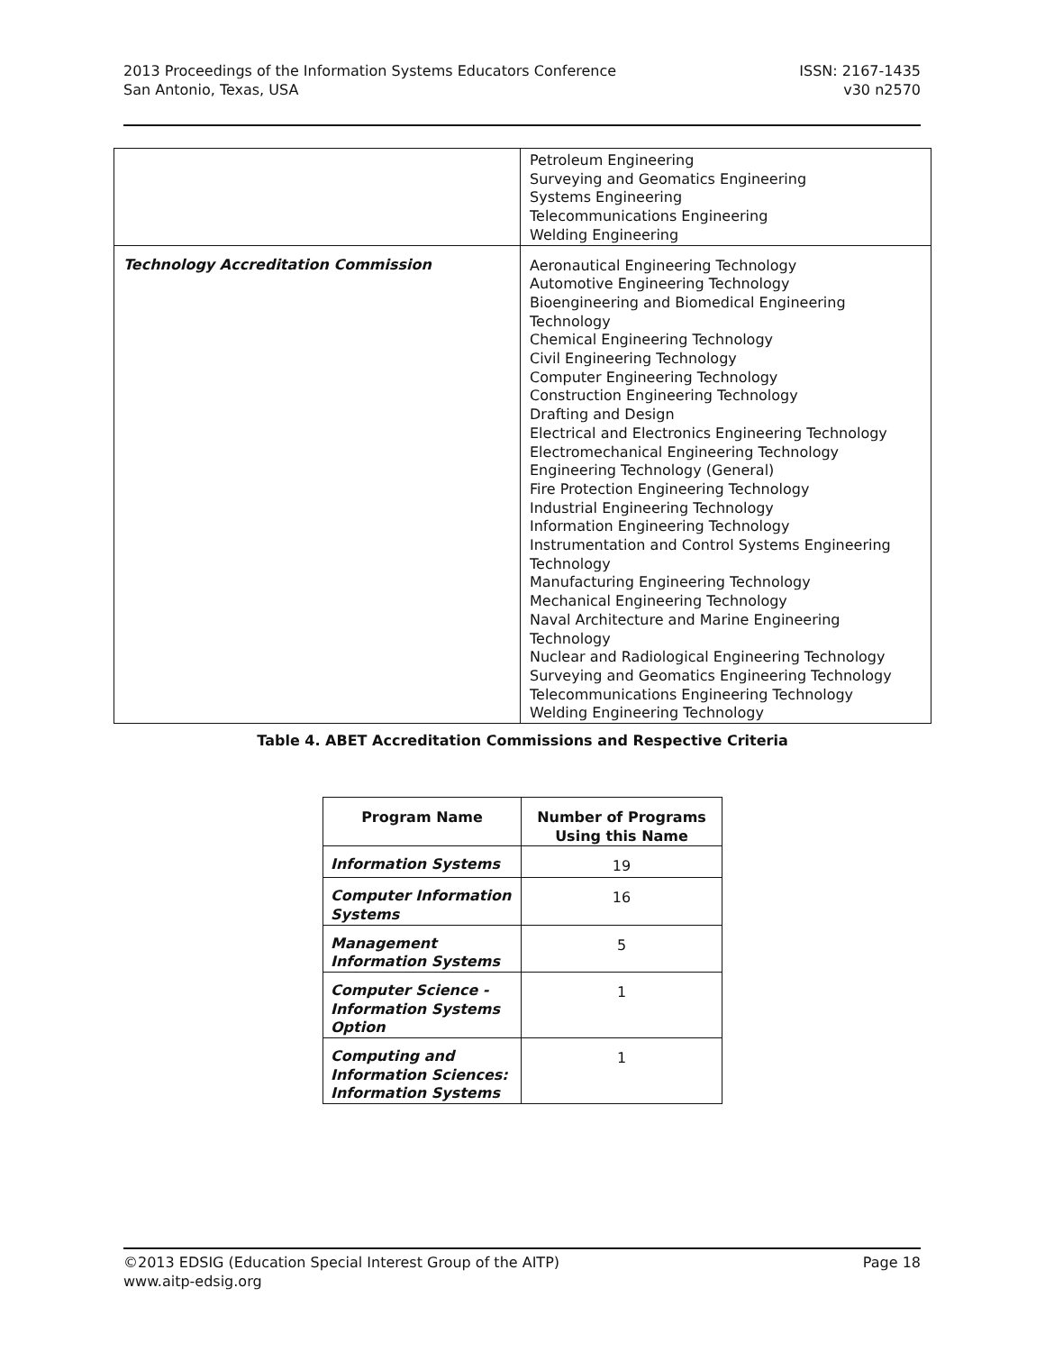2013 Proceedings of the Information Systems Educators Conference
San Antonio, Texas, USA
ISSN: 2167-1435
v30 n2570
| | Petroleum Engineering Surveying and Geomatics Engineering Systems Engineering Telecommunications Engineering Welding Engineering |
| Technology Accreditation Commission | Aeronautical Engineering Technology Automotive Engineering Technology Bioengineering and Biomedical Engineering Technology Chemical Engineering Technology Civil Engineering Technology Computer Engineering Technology Construction Engineering Technology Drafting and Design Electrical and Electronics Engineering Technology Electromechanical Engineering Technology Engineering Technology (General) Fire Protection Engineering Technology Industrial Engineering Technology Information Engineering Technology Instrumentation and Control Systems Engineering Technology Manufacturing Engineering Technology Mechanical Engineering Technology Naval Architecture and Marine Engineering Technology Nuclear and Radiological Engineering Technology Surveying and Geomatics Engineering Technology Telecommunications Engineering Technology Welding Engineering Technology |
Table 4. ABET Accreditation Commissions and Respective Criteria
| Program Name | Number of Programs Using this Name |
| --- | --- |
| Information Systems | 19 |
| Computer Information Systems | 16 |
| Management Information Systems | 5 |
| Computer Science - Information Systems Option | 1 |
| Computing and Information Sciences: Information Systems | 1 |
©2013 EDSIG (Education Special Interest Group of the AITP)
www.aitp-edsig.org
Page 18